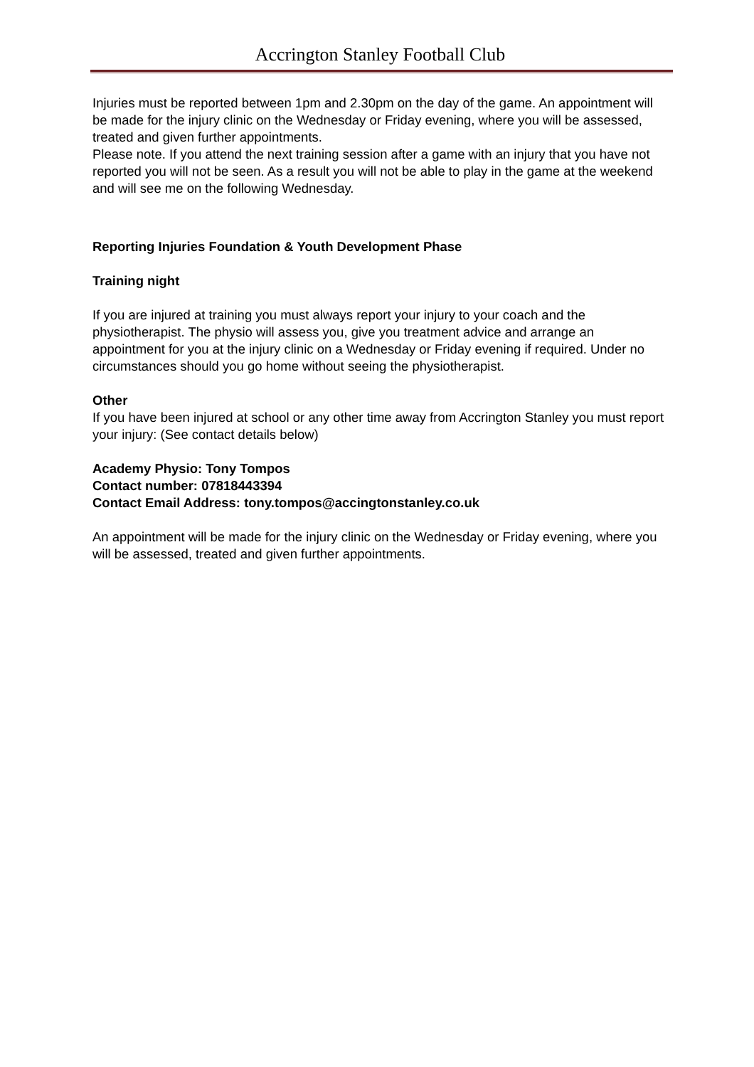Accrington Stanley Football Club
Injuries must be reported between 1pm and 2.30pm on the day of the game. An appointment will be made for the injury clinic on the Wednesday or Friday evening, where you will be assessed, treated and given further appointments.
Please note. If you attend the next training session after a game with an injury that you have not reported you will not be seen. As a result you will not be able to play in the game at the weekend and will see me on the following Wednesday.
Reporting Injuries Foundation & Youth Development Phase
Training night
If you are injured at training you must always report your injury to your coach and the physiotherapist. The physio will assess you, give you treatment advice and arrange an appointment for you at the injury clinic on a Wednesday or Friday evening if required. Under no circumstances should you go home without seeing the physiotherapist.
Other
If you have been injured at school or any other time away from Accrington Stanley you must report your injury: (See contact details below)
Academy Physio: Tony Tompos
Contact number: 07818443394
Contact Email Address: tony.tompos@accingtonstanley.co.uk
An appointment will be made for the injury clinic on the Wednesday or Friday evening, where you will be assessed, treated and given further appointments.